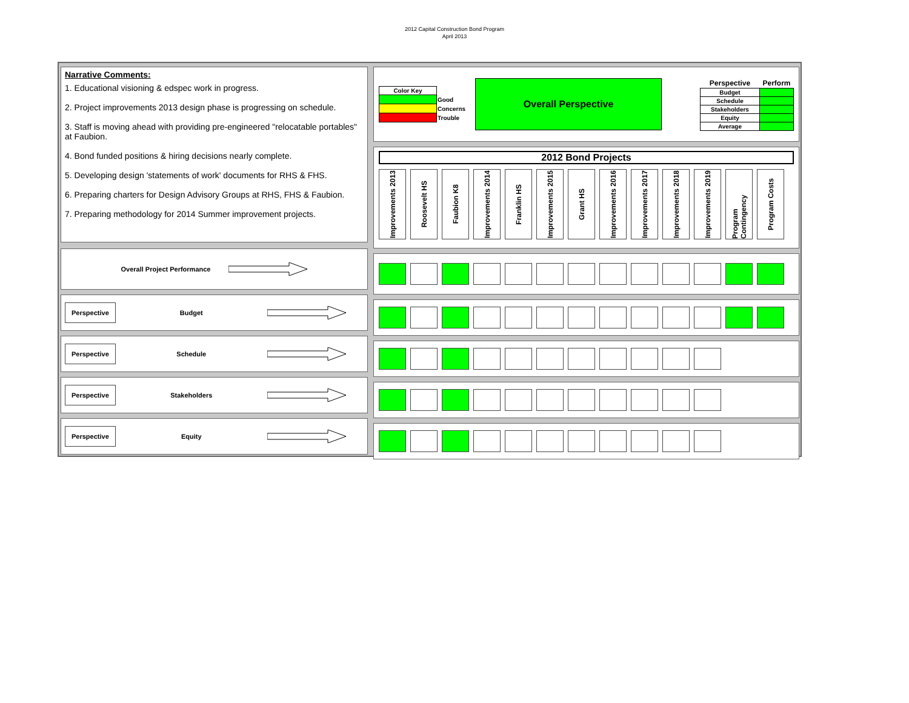2012 Capital Construction Bond Program
April 2013
Narrative Comments:
1. Educational visioning & edspec work in progress.
2. Project improvements 2013 design phase is progressing on schedule.
3. Staff is moving ahead with providing pre-engineered "relocatable portables" at Faubion.
4. Bond funded positions & hiring decisions nearly complete.
5. Developing design 'statements of work' documents for RHS & FHS.
6. Preparing charters for Design Advisory Groups at RHS, FHS & Faubion.
7. Preparing methodology for 2014 Summer improvement projects.
Overall Project Performance
Perspective Budget
Perspective Schedule
Perspective Stakeholders
Perspective Equity
| Color Key | |
| | Good |
| | Concerns |
| | Trouble |
Overall Perspective
| Perspective | Perform |
| --- | --- |
| Budget | |
| Schedule | |
| Stakeholders | |
| Equity | |
| Average | |
2012 Bond Projects
Improvements 2013
Roosevelt HS
Faubion K8
Improvements 2014
Franklin HS
Improvements 2015
Grant HS
Improvements 2016
Improvements 2017
Improvements 2018
Improvements 2019
Program Contingency
Program Costs